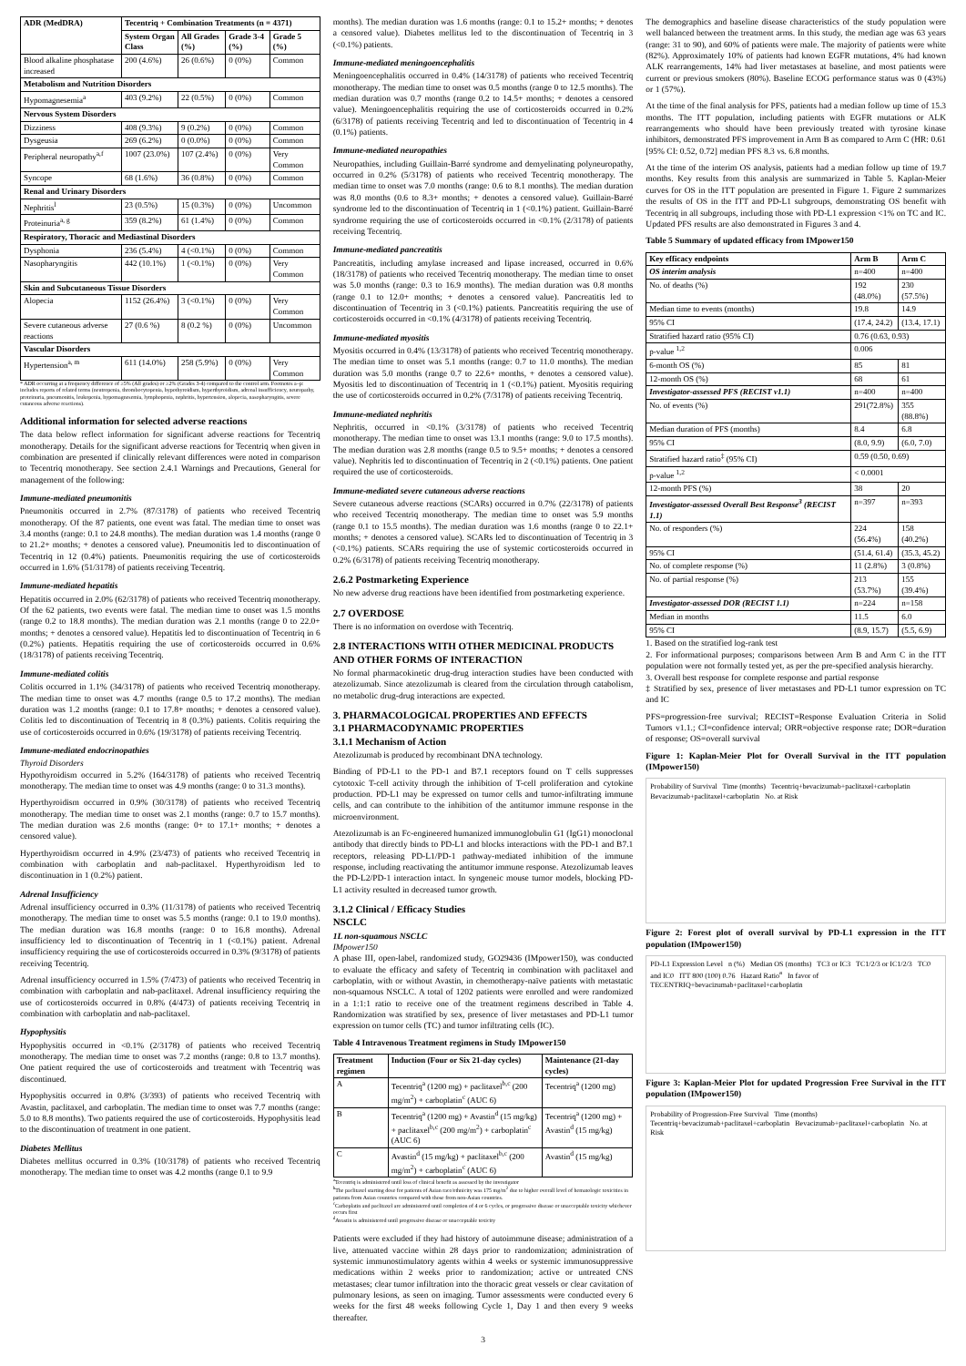| ADR (MedDRA) | Tecentriq + Combination Treatments (n = 4371) | | | |
| --- | --- | --- | --- | --- |
| | System Organ Class | All Grades (%) | Grade 3-4 (%) | Grade 5 (%) |
| Blood alkaline phosphatase increased | 200 (4.6%) | 26 (0.6%) | 0 (0%) | Common |
| Metabolism and Nutrition Disorders | | | | |
| Hypomagnesemia<sup>a</sup> | 403 (9.2%) | 22 (0.5%) | 0 (0%) | Common |
| Nervous System Disorders | | | | |
| Dizziness | 408 (9.3%) | 9 (0.2%) | 0 (0%) | Common |
| Dysgeusia | 269 (6.2%) | 0 (0.0%) | 0 (0%) | Common |
| Peripheral neuropathy<sup>a,f</sup> | 1007 (23.0%) | 107 (2.4%) | 0 (0%) | Very Common |
| Syncope | 68 (1.6%) | 36 (0.8%) | 0 (0%) | Common |
| Renal and Urinary Disorders | | | | |
| Nephritis<sup>l</sup> | 23 (0.5%) | 15 (0.3%) | 0 (0%) | Uncommon |
| Proteinuria<sup>a, g</sup> | 359 (8.2%) | 61 (1.4%) | 0 (0%) | Common |
| Respiratory, Thoracic and Mediastinal Disorders | | | | |
| Dysphonia | 236 (5.4%) | 4 (<0.1%) | 0 (0%) | Common |
| Nasopharyngitis | 442 (10.1%) | 1 (<0.1%) | 0 (0%) | Very Common |
| Skin and Subcutaneous Tissue Disorders | | | | |
| Alopecia | 1152 (26.4%) | 3 (<0.1%) | 0 (0%) | Very Common |
| Severe cutaneous adverse reactions | 27 (0.6 %) | 8 (0.2 %) | 0 (0%) | Uncommon |
| Vascular Disorders | | | | |
| Hypertension<sup>a, m</sup> | 611 (14.0%) | 258 (5.9%) | 0 (0%) | Very Common |
* ADR occurring at a frequency difference of ≥5% (All grades) or ≥2% (Grades 3-4) compared to the control arm. Footnotes a–p: includes reports of related terms (neutropenia, thrombocytopenia, hypothyroidism, hyperthyroidism, adrenal insufficiency, neuropathy, proteinuria, pneumonitis, leukopenia, hypomagnesemia, lymphopenia, nephritis, hypertension, alopecia, nasopharyngitis, severe cutaneous adverse reactions).
Additional information for selected adverse reactions
The data below reflect information for significant adverse reactions for Tecentriq monotherapy. Details for the significant adverse reactions for Tecentriq when given in combination are presented if clinically relevant differences were noted in comparison to Tecentriq monotherapy. See section 2.4.1 Warnings and Precautions, General for management of the following:
Immune-mediated pneumonitis
Pneumonitis occurred in 2.7% (87/3178) of patients who received Tecentriq monotherapy. Of the 87 patients, one event was fatal. The median time to onset was 3.4 months (range: 0.1 to 24.8 months). The median duration was 1.4 months (range 0 to 21.2+ months; + denotes a censored value). Pneumonitis led to discontinuation of Tecentriq in 12 (0.4%) patients. Pneumonitis requiring the use of corticosteroids occurred in 1.6% (51/3178) of patients receiving Tecentriq.
Immune-mediated hepatitis
Hepatitis occurred in 2.0% (62/3178) of patients who received Tecentriq monotherapy. Of the 62 patients, two events were fatal. The median time to onset was 1.5 months (range 0.2 to 18.8 months). The median duration was 2.1 months (range 0 to 22.0+ months; + denotes a censored value). Hepatitis led to discontinuation of Tecentriq in 6 (0.2%) patients. Hepatitis requiring the use of corticosteroids occurred in 0.6% (18/3178) of patients receiving Tecentriq.
Immune-mediated colitis
Colitis occurred in 1.1% (34/3178) of patients who received Tecentriq monotherapy. The median time to onset was 4.7 months (range 0.5 to 17.2 months). The median duration was 1.2 months (range: 0.1 to 17.8+ months; + denotes a censored value). Colitis led to discontinuation of Tecentriq in 8 (0.3%) patients. Colitis requiring the use of corticosteroids occurred in 0.6% (19/3178) of patients receiving Tecentriq.
Immune-mediated endocrinopathies
Thyroid Disorders
Hypothyroidism occurred in 5.2% (164/3178) of patients who received Tecentriq monotherapy. The median time to onset was 4.9 months (range: 0 to 31.3 months).
Hyperthyroidism occurred in 0.9% (30/3178) of patients who received Tecentriq monotherapy. The median time to onset was 2.1 months (range: 0.7 to 15.7 months). The median duration was 2.6 months (range: 0+ to 17.1+ months; + denotes a censored value).
Hyperthyroidism occurred in 4.9% (23/473) of patients who received Tecentriq in combination with carboplatin and nab-paclitaxel. Hyperthyroidism led to discontinuation in 1 (0.2%) patient.
Adrenal Insufficiency
Adrenal insufficiency occurred in 0.3% (11/3178) of patients who received Tecentriq monotherapy. The median time to onset was 5.5 months (range: 0.1 to 19.0 months). The median duration was 16.8 months (range: 0 to 16.8 months). Adrenal insufficiency led to discontinuation of Tecentriq in 1 (<0.1%) patient. Adrenal insufficiency requiring the use of corticosteroids occurred in 0.3% (9/3178) of patients receiving Tecentriq.
Adrenal insufficiency occurred in 1.5% (7/473) of patients who received Tecentriq in combination with carboplatin and nab-paclitaxel. Adrenal insufficiency requiring the use of corticosteroids occurred in 0.8% (4/473) of patients receiving Tecentriq in combination with carboplatin and nab-paclitaxel.
Hypophysitis
Hypophysitis occurred in <0.1% (2/3178) of patients who received Tecentriq monotherapy. The median time to onset was 7.2 months (range: 0.8 to 13.7 months). One patient required the use of corticosteroids and treatment with Tecentriq was discontinued.
Hypophysitis occurred in 0.8% (3/393) of patients who received Tecentriq with Avastin, paclitaxel, and carboplatin. The median time to onset was 7.7 months (range: 5.0 to 8.8 months). Two patients required the use of corticosteroids. Hypophysitis lead to the discontinuation of treatment in one patient.
Diabetes Mellitus
Diabetes mellitus occurred in 0.3% (10/3178) of patients who received Tecentriq monotherapy. The median time to onset was 4.2 months (range 0.1 to 9.9
months). The median duration was 1.6 months (range: 0.1 to 15.2+ months; + denotes a censored value). Diabetes mellitus led to the discontinuation of Tecentriq in 3 (<0.1%) patients.
Immune-mediated meningoencephalitis
Meningoencephalitis occurred in 0.4% (14/3178) of patients who received Tecentriq monotherapy. The median time to onset was 0.5 months (range 0 to 12.5 months). The median duration was 0.7 months (range 0.2 to 14.5+ months; + denotes a censored value). Meningoencephalitis requiring the use of corticosteroids occurred in 0.2% (6/3178) of patients receiving Tecentriq and led to discontinuation of Tecentriq in 4 (0.1%) patients.
Immune-mediated neuropathies
Neuropathies, including Guillain-Barré syndrome and demyelinating polyneuropathy, occurred in 0.2% (5/3178) of patients who received Tecentriq monotherapy. The median time to onset was 7.0 months (range: 0.6 to 8.1 months). The median duration was 8.0 months (0.6 to 8.3+ months; + denotes a censored value). Guillain-Barré syndrome led to the discontinuation of Tecentriq in 1 (<0.1%) patient. Guillain-Barré syndrome requiring the use of corticosteroids occurred in <0.1% (2/3178) of patients receiving Tecentriq.
Immune-mediated pancreatitis
Pancreatitis, including amylase increased and lipase increased, occurred in 0.6% (18/3178) of patients who received Tecentriq monotherapy. The median time to onset was 5.0 months (range: 0.3 to 16.9 months). The median duration was 0.8 months (range 0.1 to 12.0+ months; + denotes a censored value). Pancreatitis led to discontinuation of Tecentriq in 3 (<0.1%) patients. Pancreatitis requiring the use of corticosteroids occurred in <0.1% (4/3178) of patients receiving Tecentriq.
Immune-mediated myositis
Myositis occurred in 0.4% (13/3178) of patients who received Tecentriq monotherapy. The median time to onset was 5.1 months (range: 0.7 to 11.0 months). The median duration was 5.0 months (range 0.7 to 22.6+ months, + denotes a censored value). Myositis led to discontinuation of Tecentriq in 1 (<0.1%) patient. Myositis requiring the use of corticosteroids occurred in 0.2% (7/3178) of patients receiving Tecentriq.
Immune-mediated nephritis
Nephritis, occurred in <0.1% (3/3178) of patients who received Tecentriq monotherapy. The median time to onset was 13.1 months (range: 9.0 to 17.5 months). The median duration was 2.8 months (range 0.5 to 9.5+ months; + denotes a censored value). Nephritis led to discontinuation of Tecentriq in 2 (<0.1%) patients. One patient required the use of corticosteroids.
Immune-mediated severe cutaneous adverse reactions
Severe cutaneous adverse reactions (SCARs) occurred in 0.7% (22/3178) of patients who received Tecentriq monotherapy. The median time to onset was 5.9 months (range 0.1 to 15.5 months). The median duration was 1.6 months (range 0 to 22.1+ months; + denotes a censored value). SCARs led to discontinuation of Tecentriq in 3 (<0.1%) patients. SCARs requiring the use of systemic corticosteroids occurred in 0.2% (6/3178) of patients receiving Tecentriq monotherapy.
2.6.2 Postmarketing Experience
No new adverse drug reactions have been identified from postmarketing experience.
2.7 OVERDOSE
There is no information on overdose with Tecentriq.
2.8 INTERACTIONS WITH OTHER MEDICINAL PRODUCTS AND OTHER FORMS OF INTERACTION
No formal pharmacokinetic drug-drug interaction studies have been conducted with atezolizumab. Since atezolizumab is cleared from the circulation through catabolism, no metabolic drug-drug interactions are expected.
3. PHARMACOLOGICAL PROPERTIES AND EFFECTS
3.1 PHARMACODYNAMIC PROPERTIES
3.1.1 Mechanism of Action
Atezolizumab is produced by recombinant DNA technology.
Binding of PD-L1 to the PD-1 and B7.1 receptors found on T cells suppresses cytotoxic T-cell activity through the inhibition of T-cell proliferation and cytokine production. PD-L1 may be expressed on tumor cells and tumor-infiltrating immune cells, and can contribute to the inhibition of the antitumor immune response in the microenvironment.
Atezolizumab is an Fc-engineered humanized immunoglobulin G1 (IgG1) monoclonal antibody that directly binds to PD-L1 and blocks interactions with the PD-1 and B7.1 receptors, releasing PD-L1/PD-1 pathway-mediated inhibition of the immune response, including reactivating the antitumor immune response. Atezolizumab leaves the PD-L2/PD-1 interaction intact. In syngeneic mouse tumor models, blocking PD-L1 activity resulted in decreased tumor growth.
3.1.2 Clinical / Efficacy Studies
NSCLC
1L non-squamous NSCLC
IMpower150
A phase III, open-label, randomized study, GO29436 (IMpower150), was conducted to evaluate the efficacy and safety of Tecentriq in combination with paclitaxel and carboplatin, with or without Avastin, in chemotherapy-naïve patients with metastatic non-squamous NSCLC. A total of 1202 patients were enrolled and were randomized in a 1:1:1 ratio to receive one of the treatment regimens described in Table 4. Randomization was stratified by sex, presence of liver metastases and PD-L1 tumor expression on tumor cells (TC) and tumor infiltrating cells (IC).
Table 4 Intravenous Treatment regimens in Study IMpower150
| Treatment regimen | Induction (Four or Six 21-day cycles) | Maintenance (21-day cycles) |
| --- | --- | --- |
| A | Tecentriq<sup>a</sup> (1200 mg) + paclitaxel<sup>b,c</sup> (200 mg/m<sup>2</sup>) + carboplatin<sup>c</sup> (AUC 6) | Tecentriq<sup>a</sup> (1200 mg) |
| B | Tecentriq<sup>a</sup> (1200 mg) + Avastin<sup>d</sup> (15 mg/kg) + paclitaxel<sup>b,c</sup> (200 mg/m<sup>2</sup>) + carboplatin<sup>c</sup> (AUC 6) | Tecentriq<sup>a</sup> (1200 mg) + Avastin<sup>d</sup> (15 mg/kg) |
| C | Avastin<sup>d</sup> (15 mg/kg) + paclitaxel<sup>b,c</sup> (200 mg/m<sup>2</sup>) + carboplatin<sup>c</sup> (AUC 6) | Avastin<sup>d</sup> (15 mg/kg) |
<sup>a</sup> Tecentriq is administered until loss of clinical benefit as assessed by the investigator
<sup>b</sup> The paclitaxel starting dose for patients of Asian race/ethnicity was 175 mg/m<sup>2</sup> due to higher overall level of hematologic toxicities in patients from Asian countries compared with those from non-Asian countries.
<sup>c</sup> Carboplatin and paclitaxel are administered until completion of 4 or 6 cycles, or progressive disease or unacceptable toxicity whichever occurs first
<sup>d</sup> Avastin is administered until progressive disease or unacceptable toxicity
Patients were excluded if they had history of autoimmune disease; administration of a live, attenuated vaccine within 28 days prior to randomization; administration of systemic immunostimulatory agents within 4 weeks or systemic immunosuppressive medications within 2 weeks prior to randomization; active or untreated CNS metastases; clear tumor infiltration into the thoracic great vessels or clear cavitation of pulmonary lesions, as seen on imaging. Tumor assessments were conducted every 6 weeks for the first 48 weeks following Cycle 1, Day 1 and then every 9 weeks thereafter.
The demographics and baseline disease characteristics of the study population were well balanced between the treatment arms. In this study, the median age was 63 years (range: 31 to 90), and 60% of patients were male. The majority of patients were white (82%). Approximately 10% of patients had known EGFR mutations, 4% had known ALK rearrangements, 14% had liver metastases at baseline, and most patients were current or previous smokers (80%). Baseline ECOG performance status was 0 (43%) or 1 (57%).
At the time of the final analysis for PFS, patients had a median follow up time of 15.3 months. The ITT population, including patients with EGFR mutations or ALK rearrangements who should have been previously treated with tyrosine kinase inhibitors, demonstrated PFS improvement in Arm B as compared to Arm C (HR: 0.61 [95% CI: 0.52, 0.72] median PFS 8.3 vs. 6.8 months.
At the time of the interim OS analysis, patients had a median follow up time of 19.7 months. Key results from this analysis are summarized in Table 5. Kaplan-Meier curves for OS in the ITT population are presented in Figure 1. Figure 2 summarizes the results of OS in the ITT and PD-L1 subgroups, demonstrating OS benefit with Tecentriq in all subgroups, including those with PD-L1 expression <1% on TC and IC. Updated PFS results are also demonstrated in Figures 3 and 4.
Table 5 Summary of updated efficacy from IMpower150
| Key efficacy endpoints | Arm B | Arm C |
| --- | --- | --- |
| OS interim analysis | n=400 | n=400 |
| No. of deaths (%) | 192 (48.0%) | 230 (57.5%) |
| Median time to events (months) | 19.8 | 14.9 |
| 95% CI | (17.4, 24.2) | (13.4, 17.1) |
| Stratified hazard ratio (95% CI) | 0.76 (0.63, 0.93) | |
| p-value <sup>1,2</sup> | 0.006 | |
| 6-month OS (%) | 85 | 81 |
| 12-month OS (%) | 68 | 61 |
| Investigator-assessed PFS (RECIST v1.1) | n=400 | n=400 |
| No. of events (%) | 291(72.8%) | 355 (88.8%) |
| Median duration of PFS (months) | 8.4 | 6.8 |
| 95% CI | (8.0, 9.9) | (6.0, 7.0) |
| Stratified hazard ratio<sup>‡</sup> (95% CI) | 0.59 (0.50, 0.69) | |
| p-value <sup>1,2</sup> | < 0.0001 | |
| 12-month PFS (%) | 38 | 20 |
| Investigator-assessed Overall Best Response<sup>3</sup> (RECIST 1.1) | n=397 | n=393 |
| No. of responders (%) | 224 (56.4%) | 158 (40.2%) |
| 95% CI | (51.4, 61.4) | (35.3, 45.2) |
| No. of complete response (%) | 11 (2.8%) | 3 (0.8%) |
| No. of partial response (%) | 213 (53.7%) | 155 (39.4%) |
| Investigator-assessed DOR (RECIST 1.1) | n=224 | n=158 |
| Median in months | 11.5 | 6.0 |
| 95% CI | (8.9, 15.7) | (5.5, 6.9) |
1. Based on the stratified log-rank test
2. For informational purposes; comparisons between Arm B and Arm C in the ITT population were not formally tested yet, as per the pre-specified analysis hierarchy.
3. Overall best response for complete response and partial response
‡ Stratified by sex, presence of liver metastases and PD-L1 tumor expression on TC and IC
PFS=progression-free survival; RECIST=Response Evaluation Criteria in Solid Tumors v1.1.; CI=confidence interval; ORR=objective response rate; DOR=duration of response; OS=overall survival
Figure 1: Kaplan-Meier Plot for Overall Survival in the ITT population (IMpower150)
Probability of Survival Time (months) Tecentriq+bevacizumab+paclitaxel+carboplatin Bevacizumab+paclitaxel+carboplatin No. at Risk
Figure 2: Forest plot of overall survival by PD-L1 expression in the ITT population (IMpower150)
PD-L1 Expression Level n (%) Median OS (months) TC3 or IC3 TC1/2/3 or IC1/2/3 TC0 and IC0 ITT 800 (100) 0.76 Hazard Ratio<sup>a</sup> In favor of TECENTRIQ+bevacizumab+paclitaxel+carboplatin
Figure 3: Kaplan-Meier Plot for updated Progression Free Survival in the ITT population (IMpower150)
Probability of Progression-Free Survival Time (months) Tecentriq+bevacizumab+paclitaxel+carboplatin Bevacizumab+paclitaxel+carboplatin No. at Risk
3